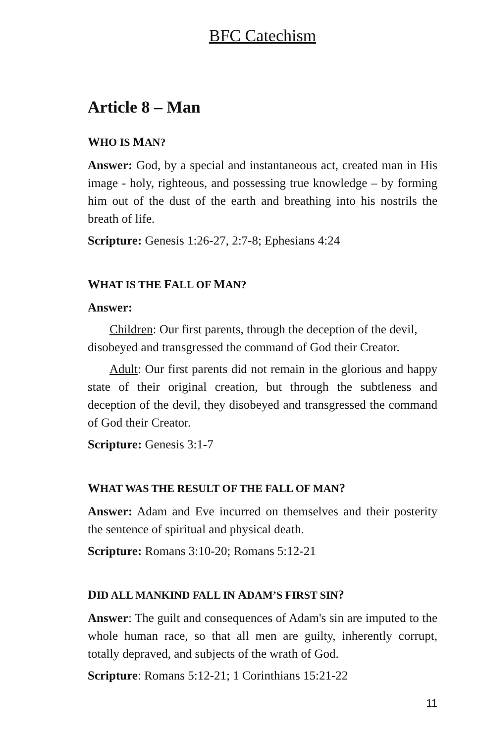BFC Catechism
Article 8 – Man
WHO IS MAN?
Answer: God, by a special and instantaneous act, created man in His image - holy, righteous, and possessing true knowledge – by forming him out of the dust of the earth and breathing into his nostrils the breath of life.
Scripture: Genesis 1:26-27, 2:7-8; Ephesians 4:24
WHAT IS THE FALL OF MAN?
Answer:
Children: Our first parents, through the deception of the devil, disobeyed and transgressed the command of God their Creator.
Adult: Our first parents did not remain in the glorious and happy state of their original creation, but through the subtleness and deception of the devil, they disobeyed and transgressed the command of God their Creator.
Scripture: Genesis 3:1-7
WHAT WAS THE RESULT OF THE FALL OF MAN?
Answer: Adam and Eve incurred on themselves and their posterity the sentence of spiritual and physical death.
Scripture: Romans 3:10-20; Romans 5:12-21
DID ALL MANKIND FALL IN ADAM’S FIRST SIN?
Answer: The guilt and consequences of Adam's sin are imputed to the whole human race, so that all men are guilty, inherently corrupt, totally depraved, and subjects of the wrath of God.
Scripture: Romans 5:12-21; 1 Corinthians 15:21-22
11